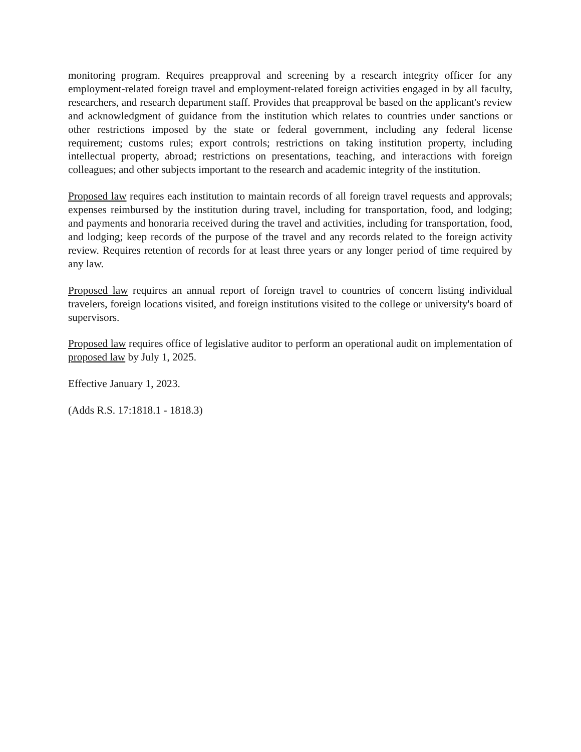monitoring program. Requires preapproval and screening by a research integrity officer for any employment-related foreign travel and employment-related foreign activities engaged in by all faculty, researchers, and research department staff. Provides that preapproval be based on the applicant's review and acknowledgment of guidance from the institution which relates to countries under sanctions or other restrictions imposed by the state or federal government, including any federal license requirement; customs rules; export controls; restrictions on taking institution property, including intellectual property, abroad; restrictions on presentations, teaching, and interactions with foreign colleagues; and other subjects important to the research and academic integrity of the institution.
Proposed law requires each institution to maintain records of all foreign travel requests and approvals; expenses reimbursed by the institution during travel, including for transportation, food, and lodging; and payments and honoraria received during the travel and activities, including for transportation, food, and lodging; keep records of the purpose of the travel and any records related to the foreign activity review. Requires retention of records for at least three years or any longer period of time required by any law.
Proposed law requires an annual report of foreign travel to countries of concern listing individual travelers, foreign locations visited, and foreign institutions visited to the college or university's board of supervisors.
Proposed law requires office of legislative auditor to perform an operational audit on implementation of proposed law by July 1, 2025.
Effective January 1, 2023.
(Adds R.S. 17:1818.1 - 1818.3)